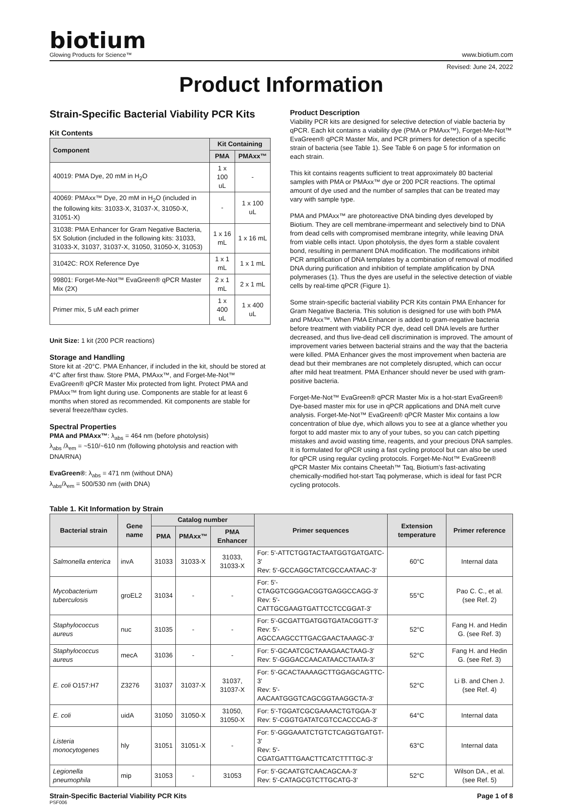biotium
Glowing Products for Science™
www.biotium.com
Revised: June 24, 2022
Product Information
Strain-Specific Bacterial Viability PCR Kits
Kit Contents
| Component | Kit Containing | |
| --- | --- | --- |
| | PMA | PMAxx™ |
| 40019: PMA Dye, 20 mM in H<sub>2</sub>O | 1 x 100 uL | - |
| 40069: PMAxx™ Dye, 20 mM in H<sub>2</sub>O (included in the following kits: 31033-X, 31037-X, 31050-X, 31051-X) | - | 1 x 100 uL |
| 31038: PMA Enhancer for Gram Negative Bacteria, 5X Solution (included in the following kits: 31033, 31033-X, 31037, 31037-X, 31050, 31050-X, 31053) | 1 x 16 mL | 1 x 16 mL |
| 31042C: ROX Reference Dye | 1 x 1 mL | 1 x 1 mL |
| 99801: Forget-Me-Not™ EvaGreen® qPCR Master Mix (2X) | 2 x 1 mL | 2 x 1 mL |
| Primer mix, 5 uM each primer | 1 x 400 uL | 1 x 400 uL |
Unit Size: 1 kit (200 PCR reactions)
Storage and Handling
Store kit at -20°C. PMA Enhancer, if included in the kit, should be stored at 4°C after first thaw. Store PMA, PMAxx™, and Forget-Me-Not™ EvaGreen® qPCR Master Mix protected from light. Protect PMA and PMAxx™ from light during use. Components are stable for at least 6 months when stored as recommended. Kit components are stable for several freeze/thaw cycles.
Spectral Properties
PMA and PMAxx™: λ<sub>abs</sub> = 464 nm (before photolysis)
λ<sub>abs</sub> /λ<sub>em</sub> = ~510/~610 nm (following photolysis and reaction with DNA/RNA)
EvaGreen®: λ<sub>abs</sub> = 471 nm (without DNA)
λ<sub>abs</sub>/λ<sub>em</sub> = 500/530 nm (with DNA)
Product Description
Viability PCR kits are designed for selective detection of viable bacteria by qPCR. Each kit contains a viability dye (PMA or PMAxx™), Forget-Me-Not™ EvaGreen® qPCR Master Mix, and PCR primers for detection of a specific strain of bacteria (see Table 1). See Table 6 on page 5 for information on each strain.
This kit contains reagents sufficient to treat approximately 80 bacterial samples with PMA or PMAxx™ dye or 200 PCR reactions. The optimal amount of dye used and the number of samples that can be treated may vary with sample type.
PMA and PMAxx™ are photoreactive DNA binding dyes developed by Biotium. They are cell membrane-impermeant and selectively bind to DNA from dead cells with compromised membrane integrity, while leaving DNA from viable cells intact. Upon photolysis, the dyes form a stable covalent bond, resulting in permanent DNA modification. The modifications inhibit PCR amplification of DNA templates by a combination of removal of modified DNA during purification and inhibition of template amplification by DNA polymerases (1). Thus the dyes are useful in the selective detection of viable cells by real-time qPCR (Figure 1).
Some strain-specific bacterial viability PCR Kits contain PMA Enhancer for Gram Negative Bacteria. This solution is designed for use with both PMA and PMAxx™. When PMA Enhancer is added to gram-negative bacteria before treatment with viability PCR dye, dead cell DNA levels are further decreased, and thus live-dead cell discrimination is improved. The amount of improvement varies between bacterial strains and the way that the bacteria were killed. PMA Enhancer gives the most improvement when bacteria are dead but their membranes are not completely disrupted, which can occur after mild heat treatment. PMA Enhancer should never be used with gram-positive bacteria.
Forget-Me-Not™ EvaGreen® qPCR Master Mix is a hot-start EvaGreen® Dye-based master mix for use in qPCR applications and DNA melt curve analysis. Forget-Me-Not™ EvaGreen® qPCR Master Mix contains a low concentration of blue dye, which allows you to see at a glance whether you forgot to add master mix to any of your tubes, so you can catch pipetting mistakes and avoid wasting time, reagents, and your precious DNA samples. It is formulated for qPCR using a fast cycling protocol but can also be used for qPCR using regular cycling protocols. Forget-Me-Not™ EvaGreen® qPCR Master Mix contains Cheetah™ Taq, Biotium's fast-activating chemically-modified hot-start Taq polymerase, which is ideal for fast PCR cycling protocols.
Table 1. Kit Information by Strain
| Bacterial strain | Gene name | Catalog number | | | Primer sequences | Extension temperature | Primer reference |
| --- | --- | --- | --- | --- | --- | --- | --- |
| | | PMA | PMAxx™ | PMA Enhancer | | | |
| Salmonella enterica | invA | 31033 | 31033-X | 31033, 31033-X | For: 5'-ATTCTGGTACTAATGGTGATGATC-3' Rev: 5'-GCCAGGCTATCGCCAATAAC-3' | 60°C | Internal data |
| Mycobacterium tuberculosis | groEL2 | 31034 | - | - | For: 5'-CTAGGTCGGGACGGTGAGGCCAGG-3' Rev: 5'-CATTGCGAAGTGATTCCTCCGGAT-3' | 55°C | Pao C. C., et al. (see Ref. 2) |
| Staphylococcus aureus | nuc | 31035 | - | - | For: 5'-GCGATTGATGGTGATACGGTT-3' Rev: 5'-AGCCAAGCCTTGACGAACTAAAGC-3' | 52°C | Fang H. and Hedin G. (see Ref. 3) |
| Staphylococcus aureus | mecA | 31036 | - | - | For: 5'-GCAATCGCTAAAGAACTAAG-3' Rev: 5'-GGGACCAACATAACCTAATA-3' | 52°C | Fang H. and Hedin G. (see Ref. 3) |
| E. coli O157:H7 | Z3276 | 31037 | 31037-X | 31037, 31037-X | For: 5'-GCACTAAAAGCTTGGAGCAGTTC-3' Rev: 5'-AACAATGGGTCAGCGGTAAGGCTA-3' | 52°C | Li B. and Chen J. (see Ref. 4) |
| E. coli | uidA | 31050 | 31050-X | 31050, 31050-X | For: 5'-TGGATCGCGAAAACTGTGGA-3' Rev: 5'-CGGTGATATCGTCCACCCAG-3' | 64°C | Internal data |
| Listeria monocytogenes | hly | 31051 | 31051-X | - | For: 5'-GGGAAATCTGTCTCAGGTGATGT-3' Rev: 5'-CGATGATTTGAACTTCATCTTTTGC-3' | 63°C | Internal data |
| Legionella pneumophila | mip | 31053 | - | 31053 | For: 5'-GCAATGTCAACAGCAA-3' Rev: 5'-CATAGCGTCTTGCATG-3' | 52°C | Wilson DA., et al. (see Ref. 5) |
Strain-Specific Bacterial Viability PCR Kits Page 1 of 8
PSF006